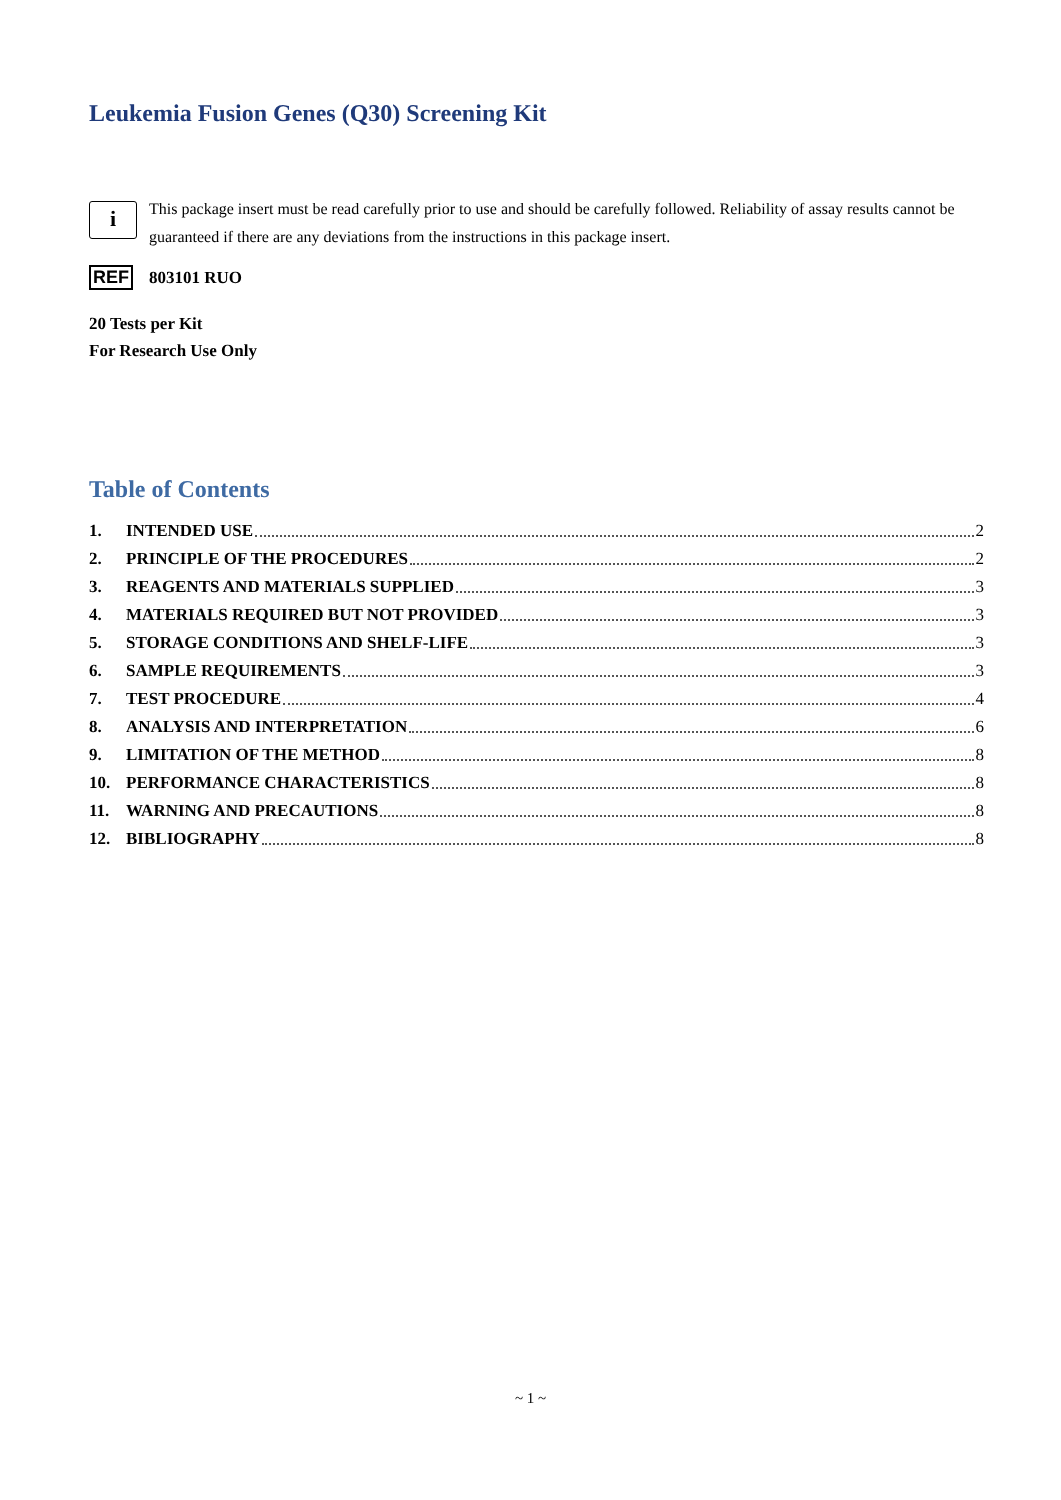Leukemia Fusion Genes (Q30) Screening Kit
i
This package insert must be read carefully prior to use and should be carefully followed. Reliability of assay results cannot be guaranteed if there are any deviations from the instructions in this package insert.
REF 803101 RUO
20 Tests per Kit
For Research Use Only
Table of Contents
1. INTENDED USE 2
2. PRINCIPLE OF THE PROCEDURES 2
3. REAGENTS AND MATERIALS SUPPLIED 3
4. MATERIALS REQUIRED BUT NOT PROVIDED 3
5. STORAGE CONDITIONS AND SHELF-LIFE 3
6. SAMPLE REQUIREMENTS 3
7. TEST PROCEDURE 4
8. ANALYSIS AND INTERPRETATION 6
9. LIMITATION OF THE METHOD 8
10. PERFORMANCE CHARACTERISTICS 8
11. WARNING AND PRECAUTIONS 8
12. BIBLIOGRAPHY 8
~ 1 ~